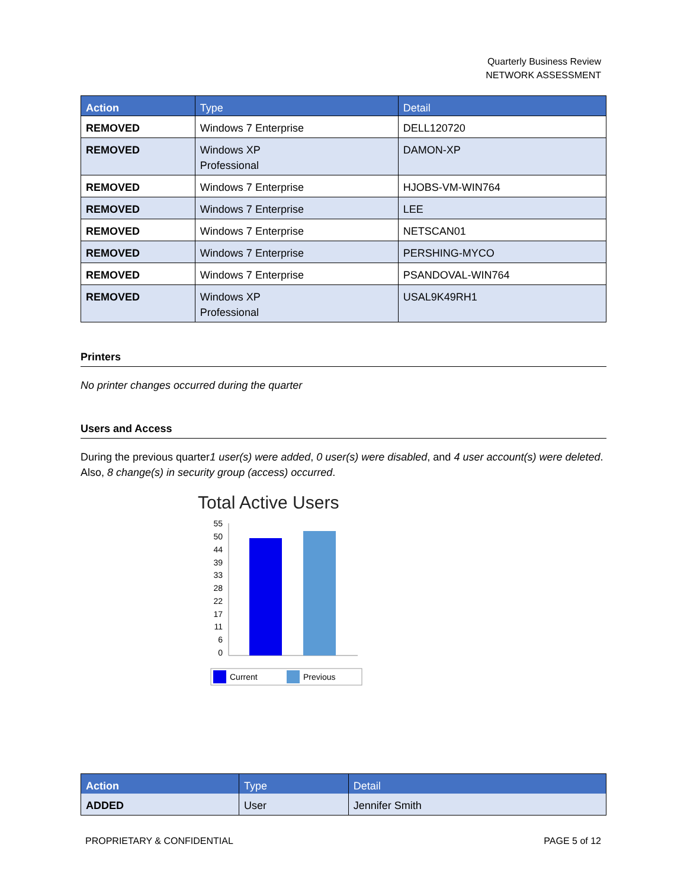Quarterly Business Review
NETWORK ASSESSMENT
| Action | Type | Detail |
| --- | --- | --- |
| REMOVED | Windows 7 Enterprise | DELL120720 |
| REMOVED | Windows XP Professional | DAMON-XP |
| REMOVED | Windows 7 Enterprise | HJOBS-VM-WIN764 |
| REMOVED | Windows 7 Enterprise | LEE |
| REMOVED | Windows 7 Enterprise | NETSCAN01 |
| REMOVED | Windows 7 Enterprise | PERSHING-MYCO |
| REMOVED | Windows 7 Enterprise | PSANDOVAL-WIN764 |
| REMOVED | Windows XP Professional | USAL9K49RH1 |
Printers
No printer changes occurred during the quarter
Users and Access
During the previous quarter1 user(s) were added, 0 user(s) were disabled, and 4 user account(s) were deleted. Also, 8 change(s) in security group (access) occurred.
Total Active Users
55
50
44
39
33
28
22
17
11
6
0
Current
Previous
| Action | Type | Detail |
| --- | --- | --- |
| ADDED | User | Jennifer Smith |
PROPRIETARY & CONFIDENTIAL PAGE 5 of 12